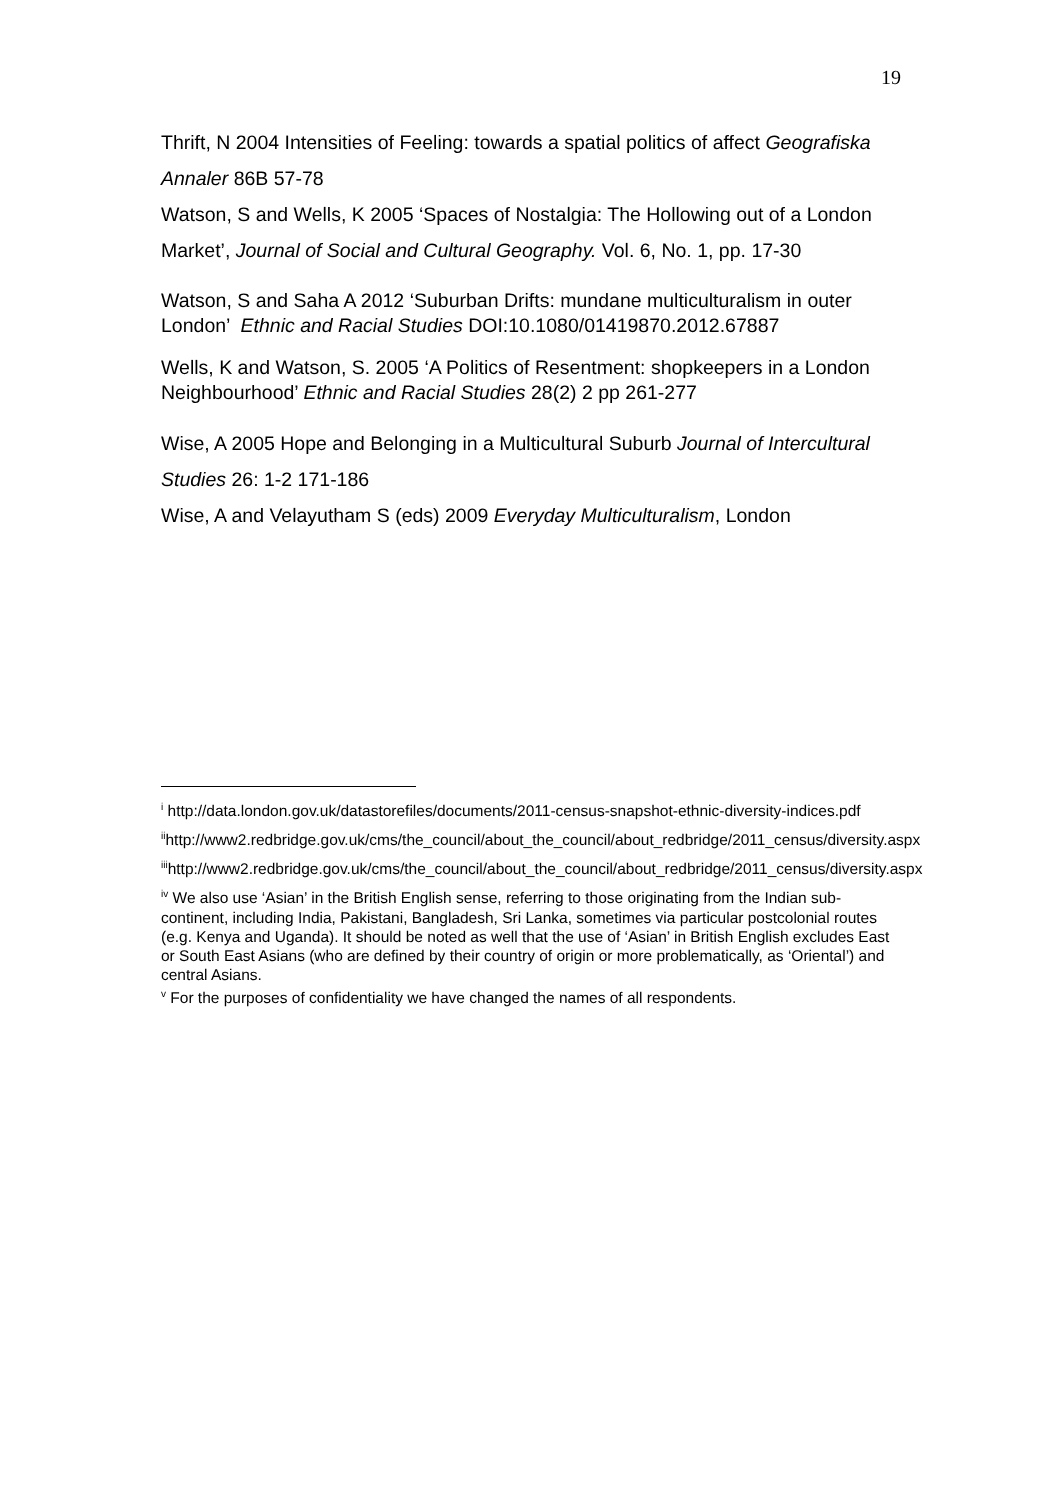19
Thrift, N 2004 Intensities of Feeling: towards a spatial politics of affect Geografiska Annaler 86B 57-78
Watson, S and Wells, K 2005 ‘Spaces of Nostalgia: The Hollowing out of a London Market’, Journal of Social and Cultural Geography. Vol. 6, No. 1, pp. 17-30
Watson, S and Saha A 2012 ‘Suburban Drifts: mundane multiculturalism in outer London’ Ethnic and Racial Studies DOI:10.1080/01419870.2012.67887
Wells, K and Watson, S. 2005 ‘A Politics of Resentment: shopkeepers in a London Neighbourhood’ Ethnic and Racial Studies 28(2) 2 pp 261-277
Wise, A 2005 Hope and Belonging in a Multicultural Suburb Journal of Intercultural Studies 26: 1-2 171-186
Wise, A and Velayutham S (eds) 2009 Everyday Multiculturalism, London
<sup>i</sup> http://data.london.gov.uk/datastorefiles/documents/2011-census-snapshot-ethnic-diversity-indices.pdf
<sup>ii</sup>http://www2.redbridge.gov.uk/cms/the_council/about_the_council/about_redbridge/2011_census/diversity.aspx
<sup>iii</sup>http://www2.redbridge.gov.uk/cms/the_council/about_the_council/about_redbridge/2011_census/diversity.aspx
<sup>iv</sup> We also use ‘Asian’ in the British English sense, referring to those originating from the Indian sub-continent, including India, Pakistani, Bangladesh, Sri Lanka, sometimes via particular postcolonial routes (e.g. Kenya and Uganda). It should be noted as well that the use of ‘Asian’ in British English excludes East or South East Asians (who are defined by their country of origin or more problematically, as ‘Oriental’) and central Asians.
<sup>v</sup> For the purposes of confidentiality we have changed the names of all respondents.